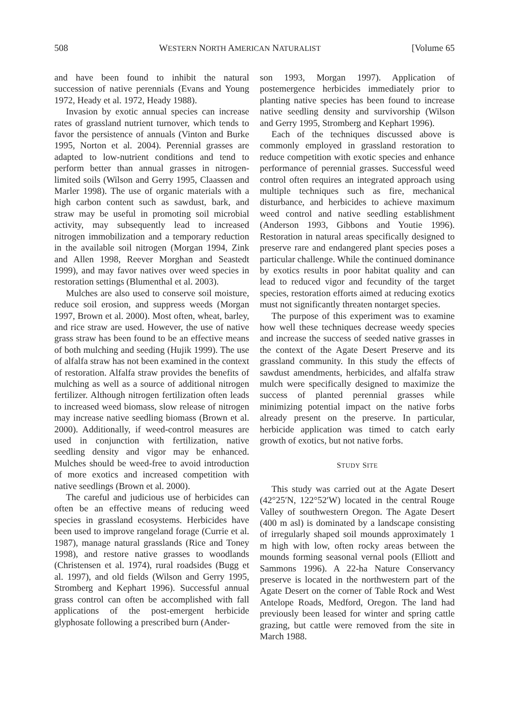508 WESTERN NORTH AMERICAN NATURALIST [Volume 65
and have been found to inhibit the natural succession of native perennials (Evans and Young 1972, Heady et al. 1972, Heady 1988).
Invasion by exotic annual species can increase rates of grassland nutrient turnover, which tends to favor the persistence of annuals (Vinton and Burke 1995, Norton et al. 2004). Perennial grasses are adapted to low-nutrient conditions and tend to perform better than annual grasses in nitrogen-limited soils (Wilson and Gerry 1995, Claassen and Marler 1998). The use of organic materials with a high carbon content such as sawdust, bark, and straw may be useful in promoting soil microbial activity, may subsequently lead to increased nitrogen immobilization and a temporary reduction in the available soil nitrogen (Morgan 1994, Zink and Allen 1998, Reever Morghan and Seastedt 1999), and may favor natives over weed species in restoration settings (Blumenthal et al. 2003).
Mulches are also used to conserve soil moisture, reduce soil erosion, and suppress weeds (Morgan 1997, Brown et al. 2000). Most often, wheat, barley, and rice straw are used. However, the use of native grass straw has been found to be an effective means of both mulching and seeding (Hujik 1999). The use of alfalfa straw has not been examined in the context of restoration. Alfalfa straw provides the benefits of mulching as well as a source of additional nitrogen fertilizer. Although nitrogen fertilization often leads to increased weed biomass, slow release of nitrogen may increase native seedling biomass (Brown et al. 2000). Additionally, if weed-control measures are used in conjunction with fertilization, native seedling density and vigor may be enhanced. Mulches should be weed-free to avoid introduction of more exotics and increased competition with native seedlings (Brown et al. 2000).
The careful and judicious use of herbicides can often be an effective means of reducing weed species in grassland ecosystems. Herbicides have been used to improve rangeland forage (Currie et al. 1987), manage natural grasslands (Rice and Toney 1998), and restore native grasses to woodlands (Christensen et al. 1974), rural roadsides (Bugg et al. 1997), and old fields (Wilson and Gerry 1995, Stromberg and Kephart 1996). Successful annual grass control can often be accomplished with fall applications of the post-emergent herbicide glyphosate following a prescribed burn (Ander-
son 1993, Morgan 1997). Application of postemergence herbicides immediately prior to planting native species has been found to increase native seedling density and survivorship (Wilson and Gerry 1995, Stromberg and Kephart 1996).
Each of the techniques discussed above is commonly employed in grassland restoration to reduce competition with exotic species and enhance performance of perennial grasses. Successful weed control often requires an integrated approach using multiple techniques such as fire, mechanical disturbance, and herbicides to achieve maximum weed control and native seedling establishment (Anderson 1993, Gibbons and Youtie 1996). Restoration in natural areas specifically designed to preserve rare and endangered plant species poses a particular challenge. While the continued dominance by exotics results in poor habitat quality and can lead to reduced vigor and fecundity of the target species, restoration efforts aimed at reducing exotics must not significantly threaten nontarget species.
The purpose of this experiment was to examine how well these techniques decrease weedy species and increase the success of seeded native grasses in the context of the Agate Desert Preserve and its grassland community. In this study the effects of sawdust amendments, herbicides, and alfalfa straw mulch were specifically designed to maximize the success of planted perennial grasses while minimizing potential impact on the native forbs already present on the preserve. In particular, herbicide application was timed to catch early growth of exotics, but not native forbs.
STUDY SITE
This study was carried out at the Agate Desert (42°25′N, 122°52′W) located in the central Rouge Valley of southwestern Oregon. The Agate Desert (400 m asl) is dominated by a landscape consisting of irregularly shaped soil mounds approximately 1 m high with low, often rocky areas between the mounds forming seasonal vernal pools (Elliott and Sammons 1996). A 22-ha Nature Conservancy preserve is located in the northwestern part of the Agate Desert on the corner of Table Rock and West Antelope Roads, Medford, Oregon. The land had previously been leased for winter and spring cattle grazing, but cattle were removed from the site in March 1988.